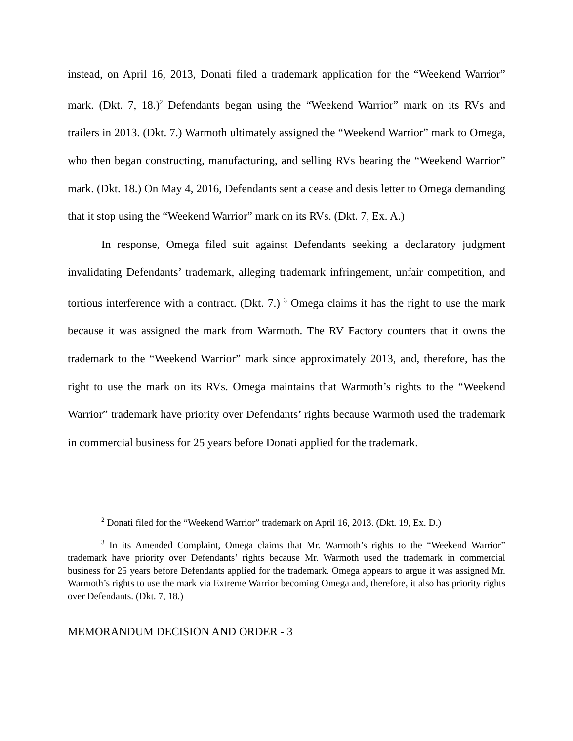instead, on April 16, 2013, Donati filed a trademark application for the “Weekend Warrior” mark. (Dkt. 7, 18.)<sup>2</sup> Defendants began using the “Weekend Warrior” mark on its RVs and trailers in 2013. (Dkt. 7.) Warmoth ultimately assigned the “Weekend Warrior” mark to Omega, who then began constructing, manufacturing, and selling RVs bearing the “Weekend Warrior” mark. (Dkt. 18.) On May 4, 2016, Defendants sent a cease and desis letter to Omega demanding that it stop using the “Weekend Warrior” mark on its RVs. (Dkt. 7, Ex. A.)
In response, Omega filed suit against Defendants seeking a declaratory judgment invalidating Defendants’ trademark, alleging trademark infringement, unfair competition, and tortious interference with a contract. (Dkt. 7.) <sup>3</sup> Omega claims it has the right to use the mark because it was assigned the mark from Warmoth. The RV Factory counters that it owns the trademark to the “Weekend Warrior” mark since approximately 2013, and, therefore, has the right to use the mark on its RVs. Omega maintains that Warmoth’s rights to the “Weekend Warrior” trademark have priority over Defendants’ rights because Warmoth used the trademark in commercial business for 25 years before Donati applied for the trademark.
<sup>2</sup> Donati filed for the “Weekend Warrior” trademark on April 16, 2013. (Dkt. 19, Ex. D.)
<sup>3</sup> In its Amended Complaint, Omega claims that Mr. Warmoth’s rights to the “Weekend Warrior” trademark have priority over Defendants’ rights because Mr. Warmoth used the trademark in commercial business for 25 years before Defendants applied for the trademark. Omega appears to argue it was assigned Mr. Warmoth’s rights to use the mark via Extreme Warrior becoming Omega and, therefore, it also has priority rights over Defendants. (Dkt. 7, 18.)
MEMORANDUM DECISION AND ORDER - 3